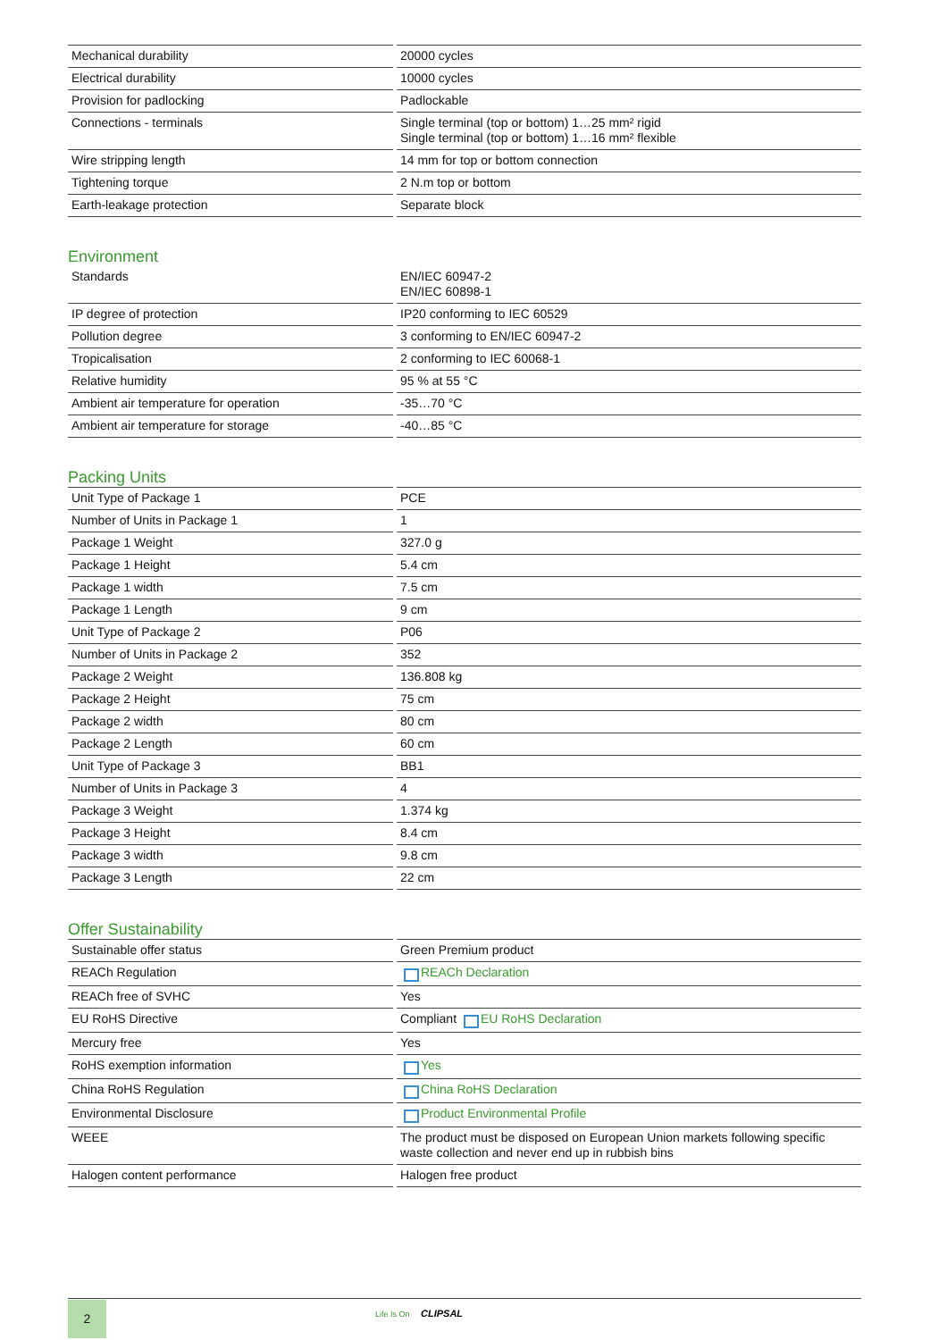| Mechanical durability | 20000 cycles |
| Electrical durability | 10000 cycles |
| Provision for padlocking | Padlockable |
| Connections - terminals | Single terminal (top or bottom) 1…25 mm² rigid Single terminal (top or bottom) 1…16 mm² flexible |
| Wire stripping length | 14 mm for top or bottom connection |
| Tightening torque | 2 N.m top or bottom |
| Earth-leakage protection | Separate block |
Environment
| Standards | EN/IEC 60947-2 EN/IEC 60898-1 |
| IP degree of protection | IP20 conforming to IEC 60529 |
| Pollution degree | 3 conforming to EN/IEC 60947-2 |
| Tropicalisation | 2 conforming to IEC 60068-1 |
| Relative humidity | 95 % at 55 °C |
| Ambient air temperature for operation | -35…70 °C |
| Ambient air temperature for storage | -40…85 °C |
Packing Units
| Unit Type of Package 1 | PCE |
| Number of Units in Package 1 | 1 |
| Package 1 Weight | 327.0 g |
| Package 1 Height | 5.4 cm |
| Package 1 width | 7.5 cm |
| Package 1 Length | 9 cm |
| Unit Type of Package 2 | P06 |
| Number of Units in Package 2 | 352 |
| Package 2 Weight | 136.808 kg |
| Package 2 Height | 75 cm |
| Package 2 width | 80 cm |
| Package 2 Length | 60 cm |
| Unit Type of Package 3 | BB1 |
| Number of Units in Package 3 | 4 |
| Package 3 Weight | 1.374 kg |
| Package 3 Height | 8.4 cm |
| Package 3 width | 9.8 cm |
| Package 3 Length | 22 cm |
Offer Sustainability
| Sustainable offer status | Green Premium product |
| REACh Regulation | REACh Declaration |
| REACh free of SVHC | Yes |
| EU RoHS Directive | Compliant EU RoHS Declaration |
| Mercury free | Yes |
| RoHS exemption information | Yes |
| China RoHS Regulation | China RoHS Declaration |
| Environmental Disclosure | Product Environmental Profile |
| WEEE | The product must be disposed on European Union markets following specific waste collection and never end up in rubbish bins |
| Halogen content performance | Halogen free product |
2 Life Is On CLIPSAL